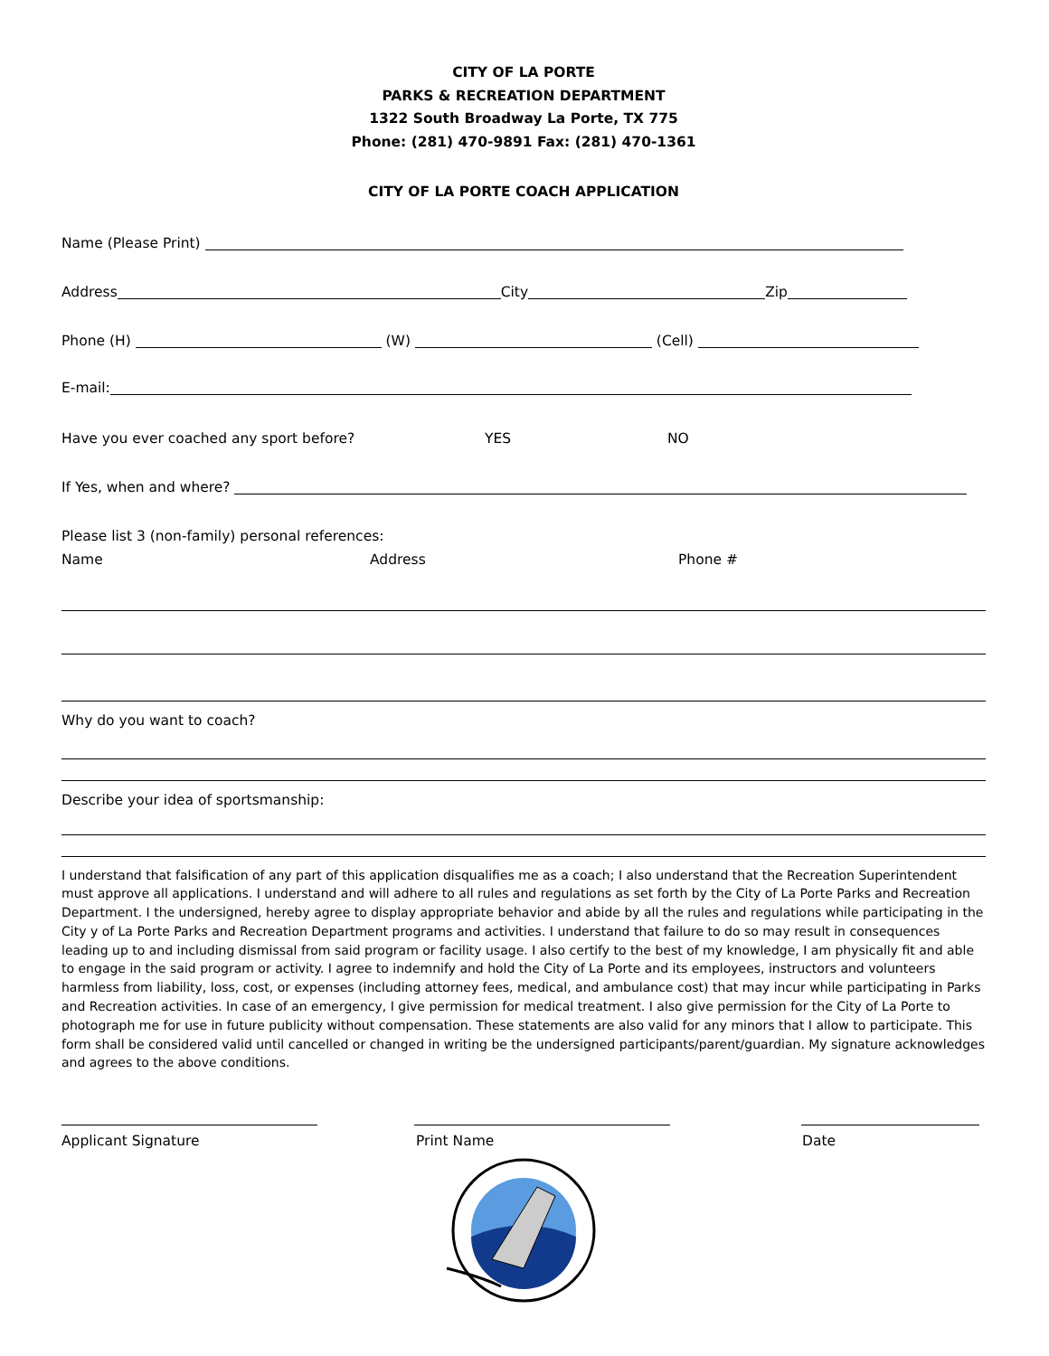CITY OF LA PORTE
PARKS & RECREATION DEPARTMENT
1322 South Broadway La Porte, TX 775
Phone: (281) 470-9891 Fax: (281) 470-1361
CITY OF LA PORTE COACH APPLICATION
Name (Please Print)
Address City Zip
Phone (H) (W) (Cell)
E-mail:
Have you ever coached any sport before? YES NO
If Yes, when and where?
Please list 3 (non-family) personal references:
Name Address Phone #
Why do you want to coach?
Describe your idea of sportsmanship:
I understand that falsification of any part of this application disqualifies me as a coach; I also understand that the Recreation Superintendent must approve all applications. I understand and will adhere to all rules and regulations as set forth by the City of La Porte Parks and Recreation Department. I the undersigned, hereby agree to display appropriate behavior and abide by all the rules and regulations while participating in the City y of La Porte Parks and Recreation Department programs and activities. I understand that failure to do so may result in consequences leading up to and including dismissal from said program or facility usage. I also certify to the best of my knowledge, I am physically fit and able to engage in the said program or activity. I agree to indemnify and hold the City of La Porte and its employees, instructors and volunteers harmless from liability, loss, cost, or expenses (including attorney fees, medical, and ambulance cost) that may incur while participating in Parks and Recreation activities. In case of an emergency, I give permission for medical treatment. I also give permission for the City of La Porte to photograph me for use in future publicity without compensation. These statements are also valid for any minors that I allow to participate. This form shall be considered valid until cancelled or changed in writing be the undersigned participants/parent/guardian. My signature acknowledges and agrees to the above conditions.
Applicant Signature Print Name Date